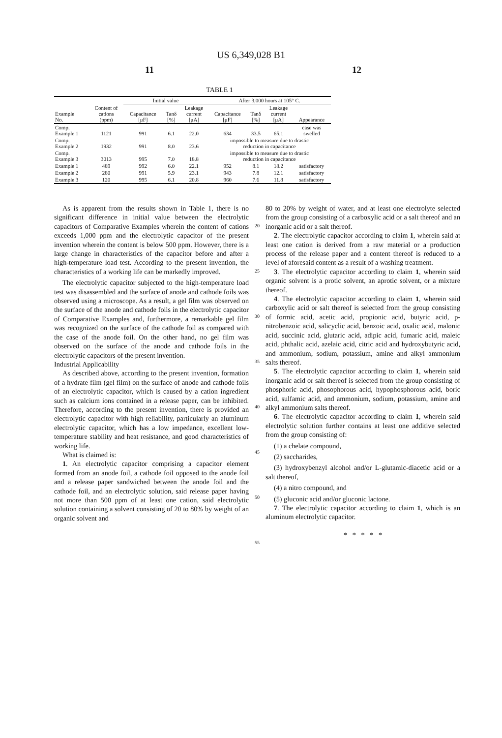US 6,349,028 B1
11 12
TABLE 1
| | | Initial value | | | After 3,000 hours at 105° C. | | | |
| --- | --- | --- | --- | --- | --- | --- | --- | --- |
| Example No. | Content of cations (ppm) | Capacitance [μF] | Tanδ [%] | Leakage current [μA] | Capacitance [μF] | Tanδ [%] | Leakage current [μA] | Appearance |
| Comp. Example 1 | 1121 | 991 | 6.1 | 22.0 | 634 | 33.5 | 65.1 | case was swelled |
| Comp. Example 2 | 1932 | 991 | 8.0 | 23.6 | impossible to measure due to drastic reduction in capacitance | | | |
| Comp. Example 3 | 3013 | 995 | 7.0 | 18.8 | impossible to measure due to drastic reduction in capacitance | | | |
| Example 1 | 489 | 992 | 6.0 | 22.1 | 952 | 8.1 | 18.2 | satisfactory |
| Example 2 | 280 | 991 | 5.9 | 23.1 | 943 | 7.8 | 12.1 | satisfactory |
| Example 3 | 120 | 995 | 6.1 | 20.8 | 960 | 7.6 | 11.8 | satisfactory |
As is apparent from the results shown in Table 1, there is no significant difference in initial value between the electrolytic capacitors of Comparative Examples wherein the content of cations exceeds 1,000 ppm and the electrolytic capacitor of the present invention wherein the content is below 500 ppm. However, there is a large change in characteristics of the capacitor before and after a high-temperature load test. According to the present invention, the characteristics of a working life can be markedly improved.
The electrolytic capacitor subjected to the high-temperature load test was disassembled and the surface of anode and cathode foils was observed using a microscope. As a result, a gel film was observed on the surface of the anode and cathode foils in the electrolytic capacitor of Comparative Examples and, furthermore, a remarkable gel film was recognized on the surface of the cathode foil as compared with the case of the anode foil. On the other hand, no gel film was observed on the surface of the anode and cathode foils in the electrolytic capacitors of the present invention.
Industrial Applicability
As described above, according to the present invention, formation of a hydrate film (gel film) on the surface of anode and cathode foils of an electrolytic capacitor, which is caused by a cation ingredient such as calcium ions contained in a release paper, can be inhibited. Therefore, according to the present invention, there is provided an electrolytic capacitor with high reliability, particularly an aluminum electrolytic capacitor, which has a low impedance, excellent low-temperature stability and heat resistance, and good characteristics of working life.
What is claimed is:
1. An electrolytic capacitor comprising a capacitor element formed from an anode foil, a cathode foil opposed to the anode foil and a release paper sandwiched between the anode foil and the cathode foil, and an electrolytic solution, said release paper having not more than 500 ppm of at least one cation, said electrolytic solution containing a solvent consisting of 20 to 80% by weight of an organic solvent and
20
25
30
35
40
45
50
55
80 to 20% by weight of water, and at least one electrolyte selected from the group consisting of a carboxylic acid or a salt thereof and an inorganic acid or a salt thereof.
2. The electrolytic capacitor according to claim 1, wherein said at least one cation is derived from a raw material or a production process of the release paper and a content thereof is reduced to a level of aforesaid content as a result of a washing treatment.
3. The electrolytic capacitor according to claim 1, wherein said organic solvent is a protic solvent, an aprotic solvent, or a mixture thereof.
4. The electrolytic capacitor according to claim 1, wherein said carboxylic acid or salt thereof is selected from the group consisting of formic acid, acetic acid, propionic acid, butyric acid, p-nitrobenzoic acid, salicyclic acid, benzoic acid, oxalic acid, malonic acid, succinic acid, glutaric acid, adipic acid, fumaric acid, maleic acid, phthalic acid, azelaic acid, citric acid and hydroxybutyric acid, and ammonium, sodium, potassium, amine and alkyl ammonium salts thereof.
5. The electrolytic capacitor according to claim 1, wherein said inorganic acid or salt thereof is selected from the group consisting of phosphoric acid, phosophorous acid, hypophosphorous acid, boric acid, sulfamic acid, and ammonium, sodium, potassium, amine and alkyl ammonium salts thereof.
6. The electrolytic capacitor according to claim 1, wherein said electrolytic solution further contains at least one additive selected from the group consisting of:
(1) a chelate compound,
(2) saccharides,
(3) hydroxybenzyl alcohol and/or L-glutamic-diacetic acid or a salt thereof,
(4) a nitro compound, and
(5) gluconic acid and/or gluconic lactone.
7. The electrolytic capacitor according to claim 1, which is an aluminum electrolytic capacitor.
* * * * *